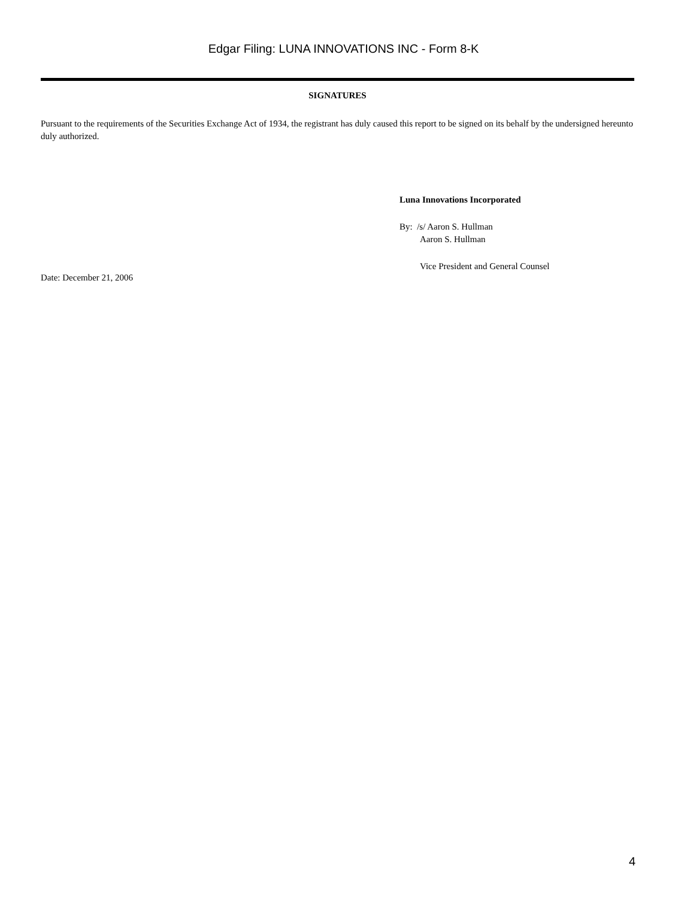Edgar Filing: LUNA INNOVATIONS INC - Form 8-K
SIGNATURES
Pursuant to the requirements of the Securities Exchange Act of 1934, the registrant has duly caused this report to be signed on its behalf by the undersigned hereunto duly authorized.
Luna Innovations Incorporated
By: /s/ Aaron S. Hullman
Aaron S. Hullman
Vice President and General Counsel
Date: December 21, 2006
4